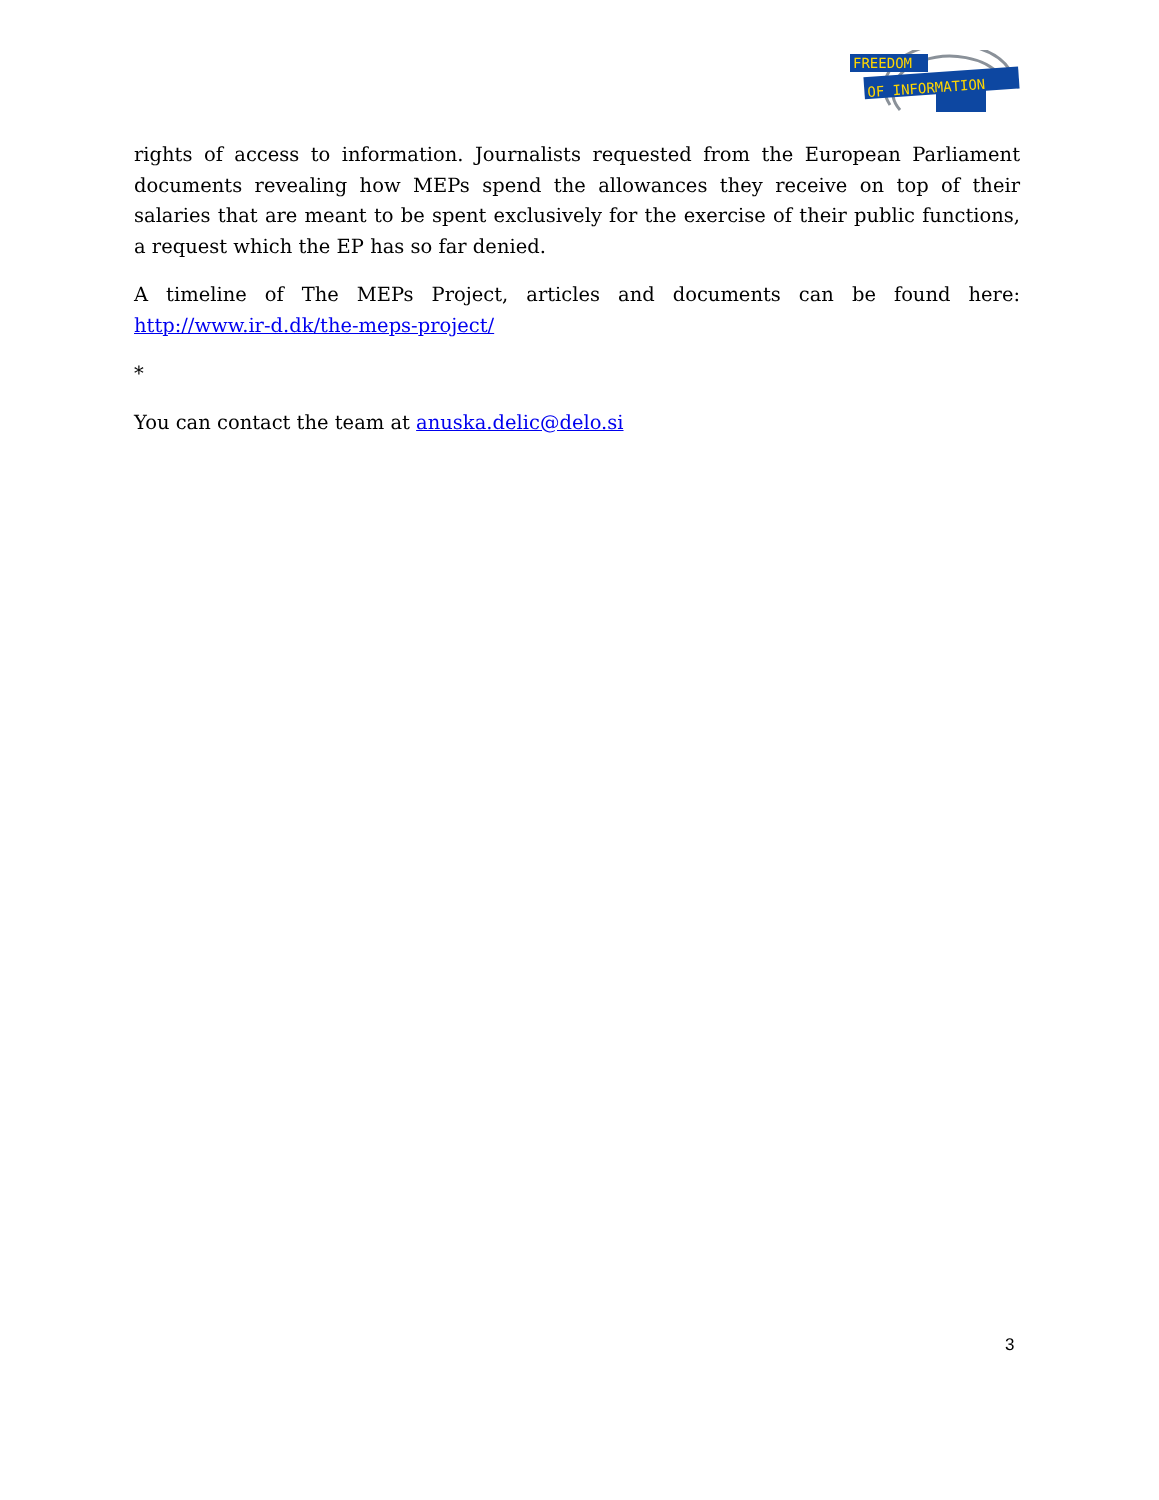FREEDOM
OF INFORMATION
rights of access to information. Journalists requested from the European Parliament documents revealing how MEPs spend the allowances they receive on top of their salaries that are meant to be spent exclusively for the exercise of their public functions, a request which the EP has so far denied.
A timeline of The MEPs Project, articles and documents can be found here: http://www.ir-d.dk/the-meps-project/
*
You can contact the team at anuska.delic@delo.si
3